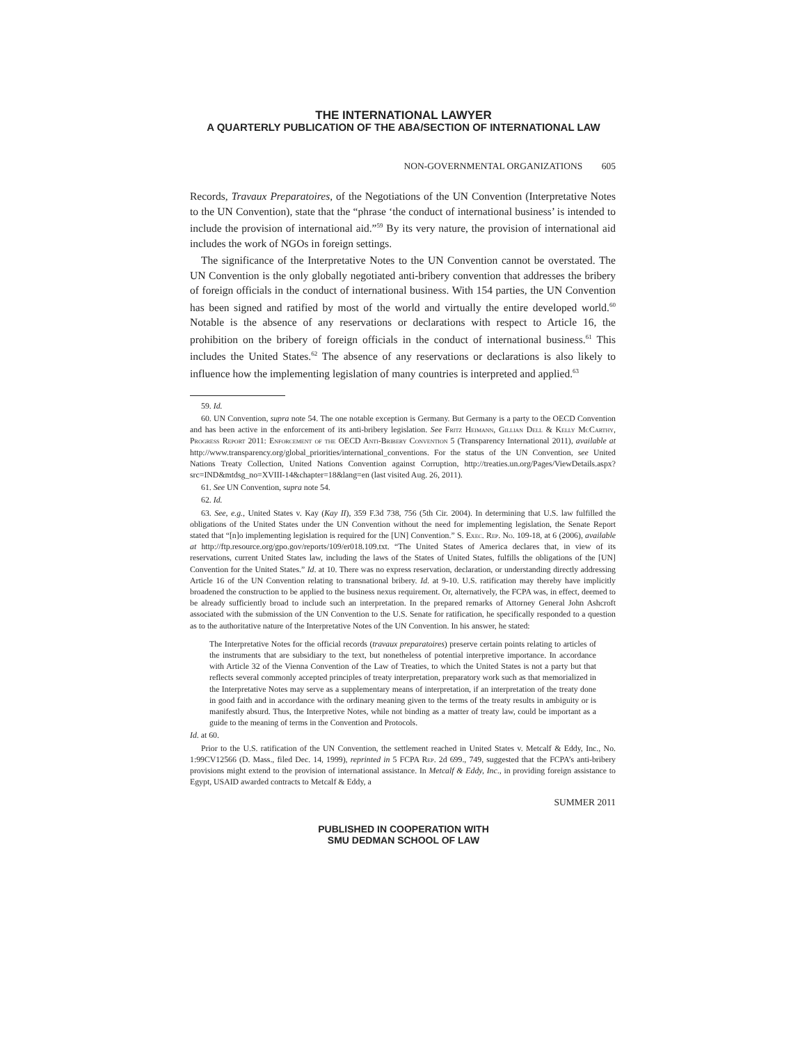THE INTERNATIONAL LAWYER
A QUARTERLY PUBLICATION OF THE ABA/SECTION OF INTERNATIONAL LAW
NON-GOVERNMENTAL ORGANIZATIONS 605
Records, Travaux Preparatoires, of the Negotiations of the UN Convention (Interpretative Notes to the UN Convention), state that the “phrase ‘the conduct of international business’ is intended to include the provision of international aid.”<sup>59</sup> By its very nature, the provision of international aid includes the work of NGOs in foreign settings.
The significance of the Interpretative Notes to the UN Convention cannot be overstated. The UN Convention is the only globally negotiated anti-bribery convention that addresses the bribery of foreign officials in the conduct of international business. With 154 parties, the UN Convention has been signed and ratified by most of the world and virtually the entire developed world.<sup>60</sup> Notable is the absence of any reservations or declarations with respect to Article 16, the prohibition on the bribery of foreign officials in the conduct of international business.<sup>61</sup> This includes the United States.<sup>62</sup> The absence of any reservations or declarations is also likely to influence how the implementing legislation of many countries is interpreted and applied.<sup>63</sup>
59. Id.
60. UN Convention, supra note 54. The one notable exception is Germany. But Germany is a party to the OECD Convention and has been active in the enforcement of its anti-bribery legislation. See Fritz Heimann, Gillian Dell & Kelly McCarthy, Progress Report 2011: Enforcement of the OECD Anti-Bribery Convention 5 (Transparency International 2011), available at http://www.transparency.org/global_priorities/international_conventions. For the status of the UN Convention, see United Nations Treaty Collection, United Nations Convention against Corruption, http://treaties.un.org/Pages/ViewDetails.aspx?src=IND&mtdsg_no=XVIII-14&chapter=18&lang=en (last visited Aug. 26, 2011).
61. See UN Convention, supra note 54.
62. Id.
63. See, e.g., United States v. Kay (Kay II), 359 F.3d 738, 756 (5th Cir. 2004). In determining that U.S. law fulfilled the obligations of the United States under the UN Convention without the need for implementing legislation, the Senate Report stated that “[n]o implementing legislation is required for the [UN] Convention.” S. Exec. Rep. No. 109-18, at 6 (2006), available at http://ftp.resource.org/gpo.gov/reports/109/er018.109.txt. “The United States of America declares that, in view of its reservations, current United States law, including the laws of the States of United States, fulfills the obligations of the [UN] Convention for the United States.” Id. at 10. There was no express reservation, declaration, or understanding directly addressing Article 16 of the UN Convention relating to transnational bribery. Id. at 9-10. U.S. ratification may thereby have implicitly broadened the construction to be applied to the business nexus requirement. Or, alternatively, the FCPA was, in effect, deemed to be already sufficiently broad to include such an interpretation. In the prepared remarks of Attorney General John Ashcroft associated with the submission of the UN Convention to the U.S. Senate for ratification, he specifically responded to a question as to the authoritative nature of the Interpretative Notes of the UN Convention. In his answer, he stated:
The Interpretative Notes for the official records (travaux preparatoires) preserve certain points relating to articles of the instruments that are subsidiary to the text, but nonetheless of potential interpretive importance. In accordance with Article 32 of the Vienna Convention of the Law of Treaties, to which the United States is not a party but that reflects several commonly accepted principles of treaty interpretation, preparatory work such as that memorialized in the Interpretative Notes may serve as a supplementary means of interpretation, if an interpretation of the treaty done in good faith and in accordance with the ordinary meaning given to the terms of the treaty results in ambiguity or is manifestly absurd. Thus, the Interpretive Notes, while not binding as a matter of treaty law, could be important as a guide to the meaning of terms in the Convention and Protocols.
Id. at 60.
Prior to the U.S. ratification of the UN Convention, the settlement reached in United States v. Metcalf & Eddy, Inc., No. 1:99CV12566 (D. Mass., filed Dec. 14, 1999), reprinted in 5 FCPA Rep. 2d 699., 749, suggested that the FCPA’s anti-bribery provisions might extend to the provision of international assistance. In Metcalf & Eddy, Inc., in providing foreign assistance to Egypt, USAID awarded contracts to Metcalf & Eddy, a
SUMMER 2011
PUBLISHED IN COOPERATION WITH
SMU DEDMAN SCHOOL OF LAW